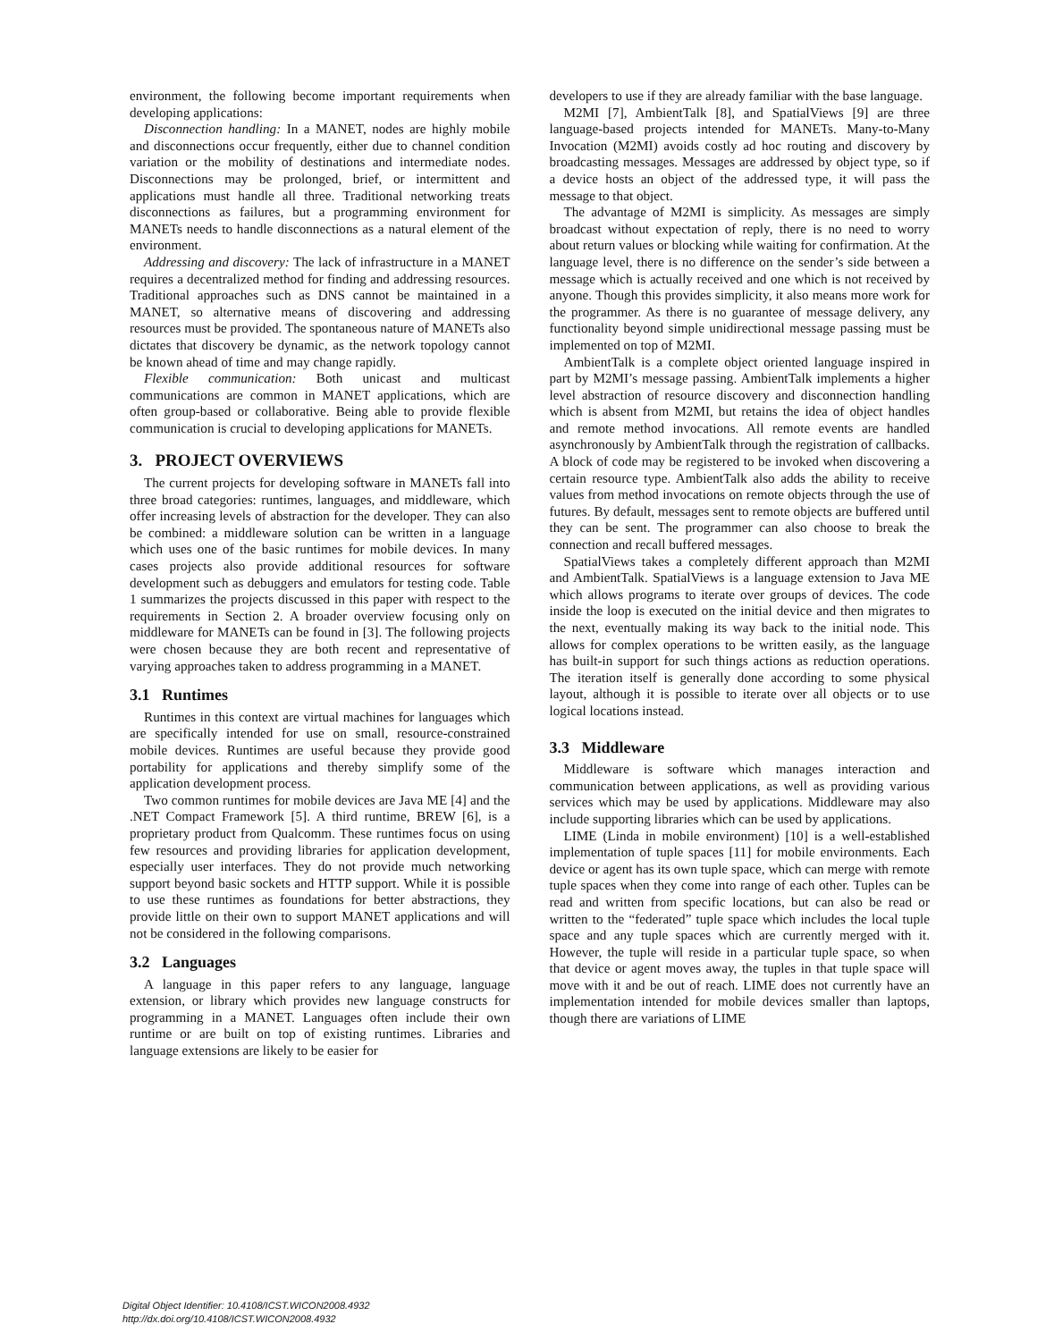environment, the following become important requirements when developing applications:
Disconnection handling: In a MANET, nodes are highly mobile and disconnections occur frequently, either due to channel condition variation or the mobility of destinations and intermediate nodes. Disconnections may be prolonged, brief, or intermittent and applications must handle all three. Traditional networking treats disconnections as failures, but a programming environment for MANETs needs to handle disconnections as a natural element of the environment.
Addressing and discovery: The lack of infrastructure in a MANET requires a decentralized method for finding and addressing resources. Traditional approaches such as DNS cannot be maintained in a MANET, so alternative means of discovering and addressing resources must be provided. The spontaneous nature of MANETs also dictates that discovery be dynamic, as the network topology cannot be known ahead of time and may change rapidly.
Flexible communication: Both unicast and multicast communications are common in MANET applications, which are often group-based or collaborative. Being able to provide flexible communication is crucial to developing applications for MANETs.
3. PROJECT OVERVIEWS
The current projects for developing software in MANETs fall into three broad categories: runtimes, languages, and middleware, which offer increasing levels of abstraction for the developer. They can also be combined: a middleware solution can be written in a language which uses one of the basic runtimes for mobile devices. In many cases projects also provide additional resources for software development such as debuggers and emulators for testing code. Table 1 summarizes the projects discussed in this paper with respect to the requirements in Section 2. A broader overview focusing only on middleware for MANETs can be found in [3]. The following projects were chosen because they are both recent and representative of varying approaches taken to address programming in a MANET.
3.1 Runtimes
Runtimes in this context are virtual machines for languages which are specifically intended for use on small, resource-constrained mobile devices. Runtimes are useful because they provide good portability for applications and thereby simplify some of the application development process.
Two common runtimes for mobile devices are Java ME [4] and the .NET Compact Framework [5]. A third runtime, BREW [6], is a proprietary product from Qualcomm. These runtimes focus on using few resources and providing libraries for application development, especially user interfaces. They do not provide much networking support beyond basic sockets and HTTP support. While it is possible to use these runtimes as foundations for better abstractions, they provide little on their own to support MANET applications and will not be considered in the following comparisons.
3.2 Languages
A language in this paper refers to any language, language extension, or library which provides new language constructs for programming in a MANET. Languages often include their own runtime or are built on top of existing runtimes. Libraries and language extensions are likely to be easier for
developers to use if they are already familiar with the base language.
M2MI [7], AmbientTalk [8], and SpatialViews [9] are three language-based projects intended for MANETs. Many-to-Many Invocation (M2MI) avoids costly ad hoc routing and discovery by broadcasting messages. Messages are addressed by object type, so if a device hosts an object of the addressed type, it will pass the message to that object.
The advantage of M2MI is simplicity. As messages are simply broadcast without expectation of reply, there is no need to worry about return values or blocking while waiting for confirmation. At the language level, there is no difference on the sender’s side between a message which is actually received and one which is not received by anyone. Though this provides simplicity, it also means more work for the programmer. As there is no guarantee of message delivery, any functionality beyond simple unidirectional message passing must be implemented on top of M2MI.
AmbientTalk is a complete object oriented language inspired in part by M2MI’s message passing. AmbientTalk implements a higher level abstraction of resource discovery and disconnection handling which is absent from M2MI, but retains the idea of object handles and remote method invocations. All remote events are handled asynchronously by AmbientTalk through the registration of callbacks. A block of code may be registered to be invoked when discovering a certain resource type. AmbientTalk also adds the ability to receive values from method invocations on remote objects through the use of futures. By default, messages sent to remote objects are buffered until they can be sent. The programmer can also choose to break the connection and recall buffered messages.
SpatialViews takes a completely different approach than M2MI and AmbientTalk. SpatialViews is a language extension to Java ME which allows programs to iterate over groups of devices. The code inside the loop is executed on the initial device and then migrates to the next, eventually making its way back to the initial node. This allows for complex operations to be written easily, as the language has built-in support for such things actions as reduction operations. The iteration itself is generally done according to some physical layout, although it is possible to iterate over all objects or to use logical locations instead.
3.3 Middleware
Middleware is software which manages interaction and communication between applications, as well as providing various services which may be used by applications. Middleware may also include supporting libraries which can be used by applications.
LIME (Linda in mobile environment) [10] is a well-established implementation of tuple spaces [11] for mobile environments. Each device or agent has its own tuple space, which can merge with remote tuple spaces when they come into range of each other. Tuples can be read and written from specific locations, but can also be read or written to the “federated” tuple space which includes the local tuple space and any tuple spaces which are currently merged with it. However, the tuple will reside in a particular tuple space, so when that device or agent moves away, the tuples in that tuple space will move with it and be out of reach. LIME does not currently have an implementation intended for mobile devices smaller than laptops, though there are variations of LIME
Digital Object Identifier: 10.4108/ICST.WICON2008.4932
http://dx.doi.org/10.4108/ICST.WICON2008.4932